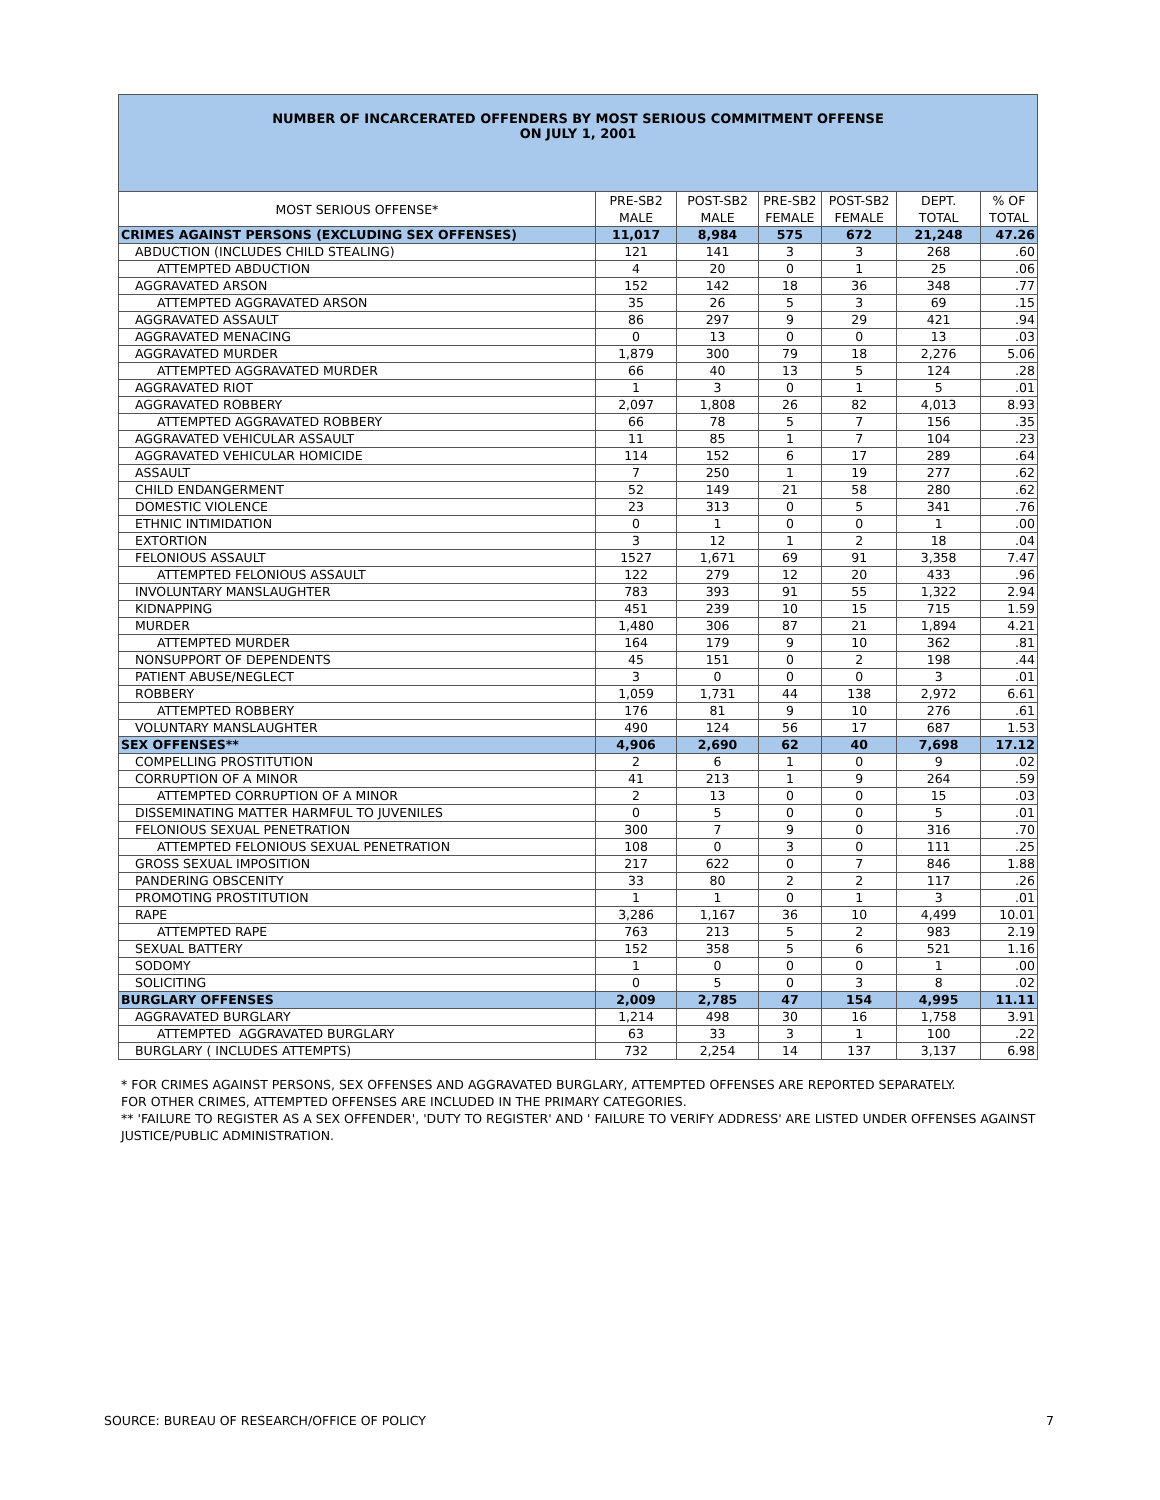NUMBER OF INCARCERATED OFFENDERS BY MOST SERIOUS COMMITMENT OFFENSE
ON JULY 1, 2001
| MOST SERIOUS OFFENSE* | PRE-SB2 MALE | POST-SB2 MALE | PRE-SB2 FEMALE | POST-SB2 FEMALE | DEPT. TOTAL | % OF TOTAL |
| --- | --- | --- | --- | --- | --- | --- |
| CRIMES AGAINST PERSONS (EXCLUDING SEX OFFENSES) | 11,017 | 8,984 | 575 | 672 | 21,248 | 47.26 |
| ABDUCTION (INCLUDES CHILD STEALING) | 121 | 141 | 3 | 3 | 268 | .60 |
| ATTEMPTED ABDUCTION | 4 | 20 | 0 | 1 | 25 | .06 |
| AGGRAVATED ARSON | 152 | 142 | 18 | 36 | 348 | .77 |
| ATTEMPTED AGGRAVATED ARSON | 35 | 26 | 5 | 3 | 69 | .15 |
| AGGRAVATED ASSAULT | 86 | 297 | 9 | 29 | 421 | .94 |
| AGGRAVATED MENACING | 0 | 13 | 0 | 0 | 13 | .03 |
| AGGRAVATED MURDER | 1,879 | 300 | 79 | 18 | 2,276 | 5.06 |
| ATTEMPTED AGGRAVATED MURDER | 66 | 40 | 13 | 5 | 124 | .28 |
| AGGRAVATED RIOT | 1 | 3 | 0 | 1 | 5 | .01 |
| AGGRAVATED ROBBERY | 2,097 | 1,808 | 26 | 82 | 4,013 | 8.93 |
| ATTEMPTED AGGRAVATED ROBBERY | 66 | 78 | 5 | 7 | 156 | .35 |
| AGGRAVATED VEHICULAR ASSAULT | 11 | 85 | 1 | 7 | 104 | .23 |
| AGGRAVATED VEHICULAR HOMICIDE | 114 | 152 | 6 | 17 | 289 | .64 |
| ASSAULT | 7 | 250 | 1 | 19 | 277 | .62 |
| CHILD ENDANGERMENT | 52 | 149 | 21 | 58 | 280 | .62 |
| DOMESTIC VIOLENCE | 23 | 313 | 0 | 5 | 341 | .76 |
| ETHNIC INTIMIDATION | 0 | 1 | 0 | 0 | 1 | .00 |
| EXTORTION | 3 | 12 | 1 | 2 | 18 | .04 |
| FELONIOUS ASSAULT | 1527 | 1,671 | 69 | 91 | 3,358 | 7.47 |
| ATTEMPTED FELONIOUS ASSAULT | 122 | 279 | 12 | 20 | 433 | .96 |
| INVOLUNTARY MANSLAUGHTER | 783 | 393 | 91 | 55 | 1,322 | 2.94 |
| KIDNAPPING | 451 | 239 | 10 | 15 | 715 | 1.59 |
| MURDER | 1,480 | 306 | 87 | 21 | 1,894 | 4.21 |
| ATTEMPTED MURDER | 164 | 179 | 9 | 10 | 362 | .81 |
| NONSUPPORT OF DEPENDENTS | 45 | 151 | 0 | 2 | 198 | .44 |
| PATIENT ABUSE/NEGLECT | 3 | 0 | 0 | 0 | 3 | .01 |
| ROBBERY | 1,059 | 1,731 | 44 | 138 | 2,972 | 6.61 |
| ATTEMPTED ROBBERY | 176 | 81 | 9 | 10 | 276 | .61 |
| VOLUNTARY MANSLAUGHTER | 490 | 124 | 56 | 17 | 687 | 1.53 |
| SEX OFFENSES** | 4,906 | 2,690 | 62 | 40 | 7,698 | 17.12 |
| COMPELLING PROSTITUTION | 2 | 6 | 1 | 0 | 9 | .02 |
| CORRUPTION OF A MINOR | 41 | 213 | 1 | 9 | 264 | .59 |
| ATTEMPTED CORRUPTION OF A MINOR | 2 | 13 | 0 | 0 | 15 | .03 |
| DISSEMINATING MATTER HARMFUL TO JUVENILES | 0 | 5 | 0 | 0 | 5 | .01 |
| FELONIOUS SEXUAL PENETRATION | 300 | 7 | 9 | 0 | 316 | .70 |
| ATTEMPTED FELONIOUS SEXUAL PENETRATION | 108 | 0 | 3 | 0 | 111 | .25 |
| GROSS SEXUAL IMPOSITION | 217 | 622 | 0 | 7 | 846 | 1.88 |
| PANDERING OBSCENITY | 33 | 80 | 2 | 2 | 117 | .26 |
| PROMOTING PROSTITUTION | 1 | 1 | 0 | 1 | 3 | .01 |
| RAPE | 3,286 | 1,167 | 36 | 10 | 4,499 | 10.01 |
| ATTEMPTED RAPE | 763 | 213 | 5 | 2 | 983 | 2.19 |
| SEXUAL BATTERY | 152 | 358 | 5 | 6 | 521 | 1.16 |
| SODOMY | 1 | 0 | 0 | 0 | 1 | .00 |
| SOLICITING | 0 | 5 | 0 | 3 | 8 | .02 |
| BURGLARY OFFENSES | 2,009 | 2,785 | 47 | 154 | 4,995 | 11.11 |
| AGGRAVATED BURGLARY | 1,214 | 498 | 30 | 16 | 1,758 | 3.91 |
| ATTEMPTED AGGRAVATED BURGLARY | 63 | 33 | 3 | 1 | 100 | .22 |
| BURGLARY ( INCLUDES ATTEMPTS) | 732 | 2,254 | 14 | 137 | 3,137 | 6.98 |
* FOR CRIMES AGAINST PERSONS, SEX OFFENSES AND AGGRAVATED BURGLARY, ATTEMPTED OFFENSES ARE REPORTED SEPARATELY.
FOR OTHER CRIMES, ATTEMPTED OFFENSES ARE INCLUDED IN THE PRIMARY CATEGORIES.
** 'FAILURE TO REGISTER AS A SEX OFFENDER', 'DUTY TO REGISTER' AND ' FAILURE TO VERIFY ADDRESS' ARE LISTED UNDER OFFENSES AGAINST JUSTICE/PUBLIC ADMINISTRATION.
SOURCE: BUREAU OF RESEARCH/OFFICE OF POLICY 7